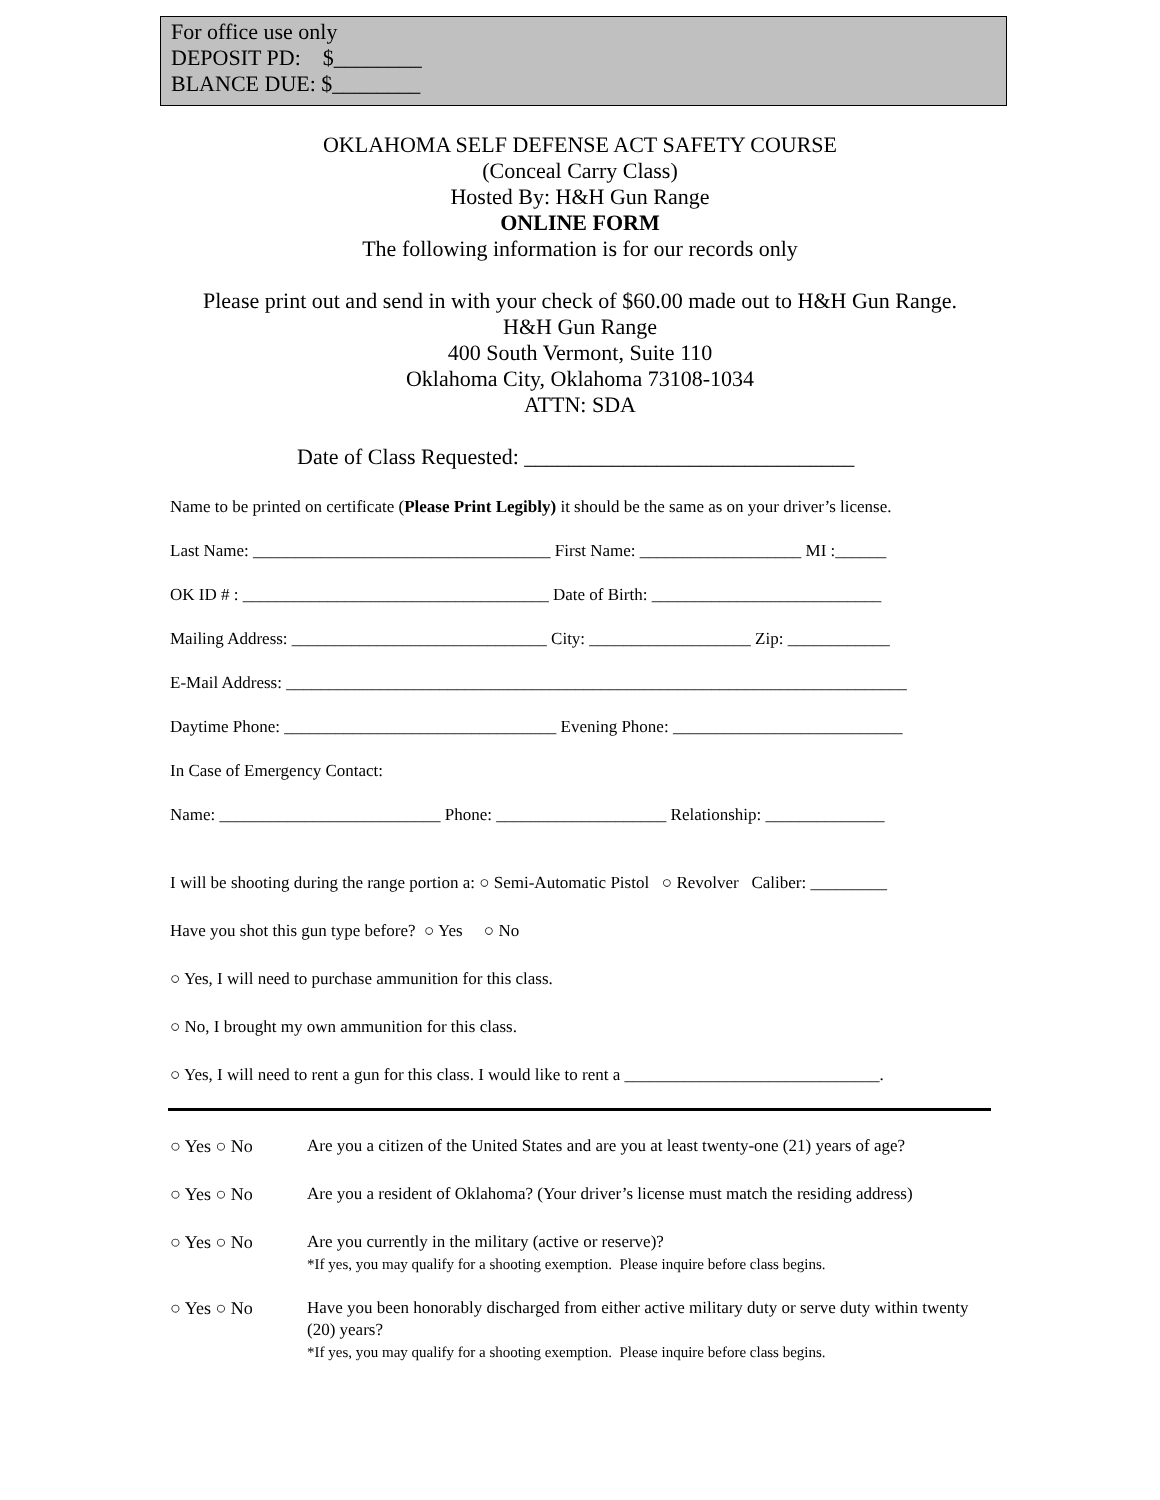For office use only
DEPOSIT PD: $________
BLANCE DUE: $________
OKLAHOMA SELF DEFENSE ACT SAFETY COURSE
(Conceal Carry Class)
Hosted By: H&H Gun Range
ONLINE FORM
The following information is for our records only
Please print out and send in with your check of $60.00 made out to H&H Gun Range.
H&H Gun Range
400 South Vermont, Suite 110
Oklahoma City, Oklahoma 73108-1034
ATTN: SDA
Date of Class Requested: ______________________________
Name to be printed on certificate (Please Print Legibly) it should be the same as on your driver’s license.
Last Name: ___________________________________ First Name: ___________________ MI :______
OK ID # : ____________________________________ Date of Birth: ___________________________
Mailing Address: ______________________________ City: ___________________ Zip: ____________
E-Mail Address: _________________________________________________________________________
Daytime Phone: ________________________________ Evening Phone: ___________________________
In Case of Emergency Contact:
Name: __________________________ Phone: ____________________ Relationship: ______________
I will be shooting during the range portion a: ○ Semi-Automatic Pistol ○ Revolver Caliber: _________
Have you shot this gun type before? ○ Yes ○ No
○ Yes, I will need to purchase ammunition for this class.
○ No, I brought my own ammunition for this class.
○ Yes, I will need to rent a gun for this class. I would like to rent a ______________________________.
○ Yes ○ No Are you a citizen of the United States and are you at least twenty-one (21) years of age?
○ Yes ○ No Are you a resident of Oklahoma? (Your driver’s license must match the residing address)
○ Yes ○ No Are you currently in the military (active or reserve)?
*If yes, you may qualify for a shooting exemption. Please inquire before class begins.
○ Yes ○ No Have you been honorably discharged from either active military duty or serve duty within twenty (20) years?
*If yes, you may qualify for a shooting exemption. Please inquire before class begins.